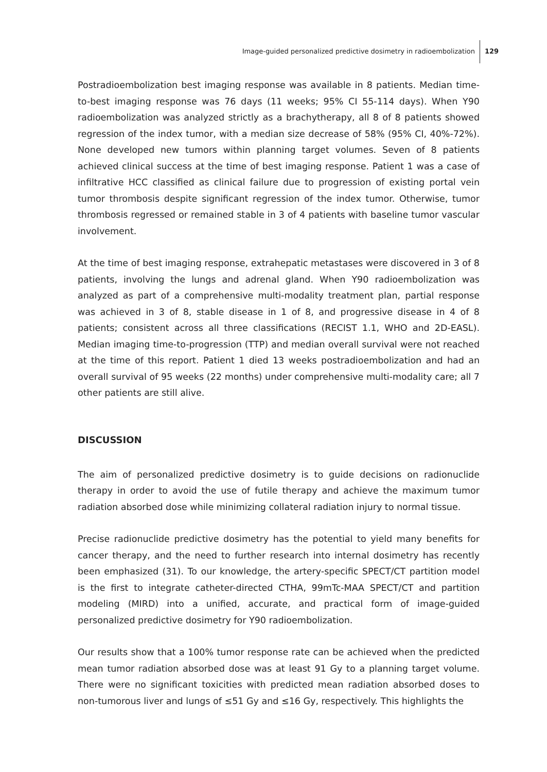Image-guided personalized predictive dosimetry in radioembolization
129
Postradioembolization best imaging response was available in 8 patients. Median time-to-best imaging response was 76 days (11 weeks; 95% CI 55-114 days). When Y90 radioembolization was analyzed strictly as a brachytherapy, all 8 of 8 patients showed regression of the index tumor, with a median size decrease of 58% (95% CI, 40%-72%). None developed new tumors within planning target volumes. Seven of 8 patients achieved clinical success at the time of best imaging response. Patient 1 was a case of infiltrative HCC classified as clinical failure due to progression of existing portal vein tumor thrombosis despite significant regression of the index tumor. Otherwise, tumor thrombosis regressed or remained stable in 3 of 4 patients with baseline tumor vascular involvement.
At the time of best imaging response, extrahepatic metastases were discovered in 3 of 8 patients, involving the lungs and adrenal gland. When Y90 radioembolization was analyzed as part of a comprehensive multi-modality treatment plan, partial response was achieved in 3 of 8, stable disease in 1 of 8, and progressive disease in 4 of 8 patients; consistent across all three classifications (RECIST 1.1, WHO and 2D-EASL). Median imaging time-to-progression (TTP) and median overall survival were not reached at the time of this report. Patient 1 died 13 weeks postradioembolization and had an overall survival of 95 weeks (22 months) under comprehensive multi-modality care; all 7 other patients are still alive.
DISCUSSION
The aim of personalized predictive dosimetry is to guide decisions on radionuclide therapy in order to avoid the use of futile therapy and achieve the maximum tumor radiation absorbed dose while minimizing collateral radiation injury to normal tissue.
Precise radionuclide predictive dosimetry has the potential to yield many benefits for cancer therapy, and the need to further research into internal dosimetry has recently been emphasized (31). To our knowledge, the artery-specific SPECT/CT partition model is the first to integrate catheter-directed CTHA, 99mTc-MAA SPECT/CT and partition modeling (MIRD) into a unified, accurate, and practical form of image-guided personalized predictive dosimetry for Y90 radioembolization.
Our results show that a 100% tumor response rate can be achieved when the predicted mean tumor radiation absorbed dose was at least 91 Gy to a planning target volume. There were no significant toxicities with predicted mean radiation absorbed doses to non-tumorous liver and lungs of ≤51 Gy and ≤16 Gy, respectively. This highlights the